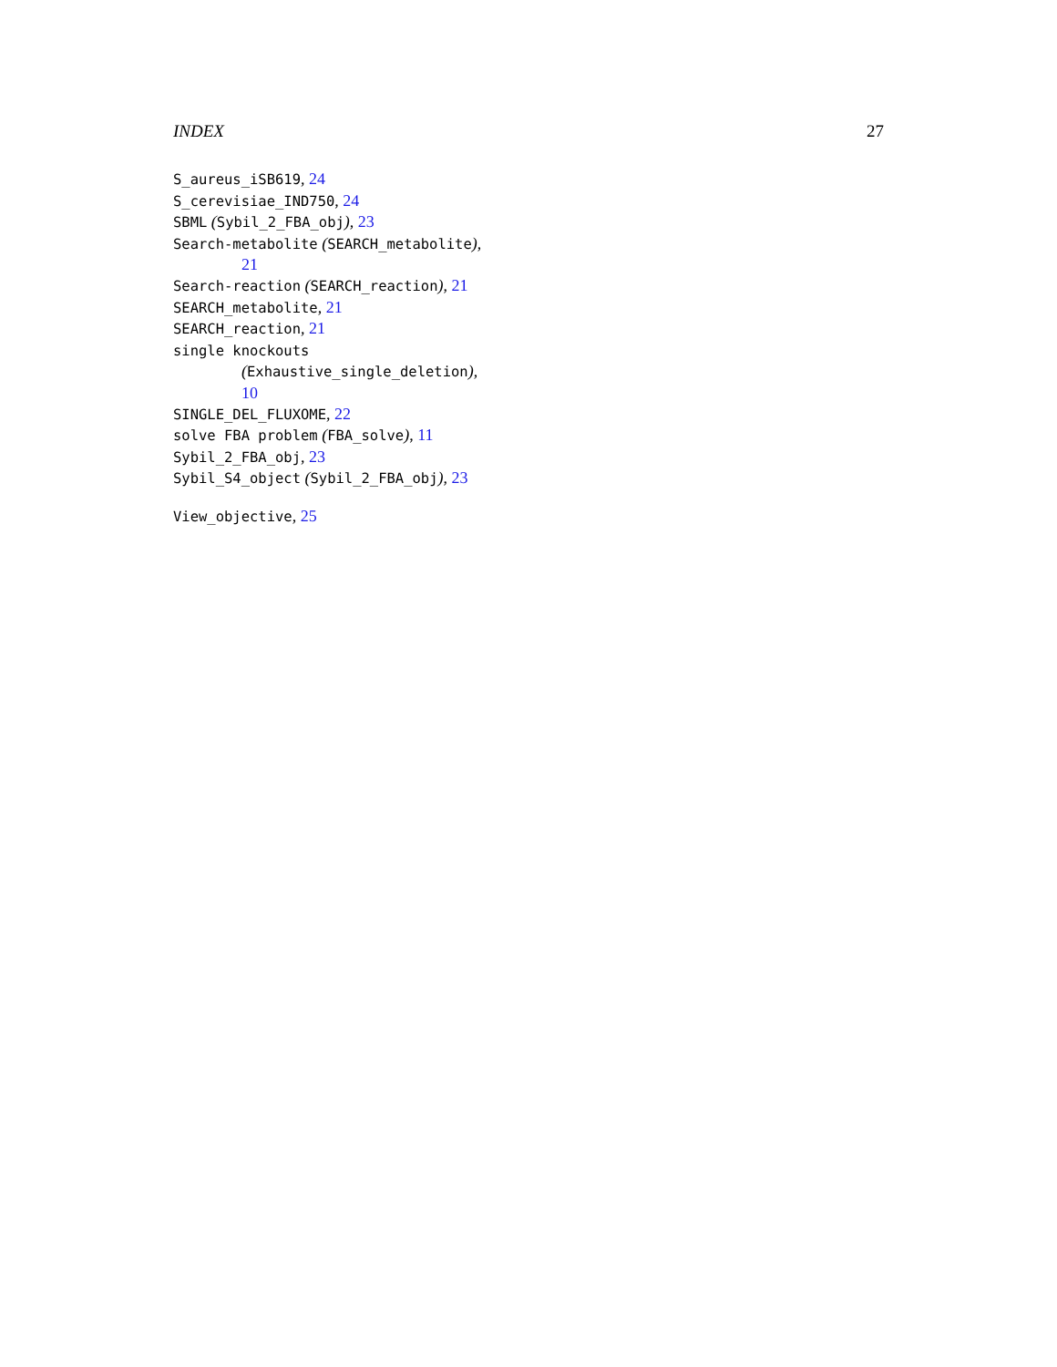INDEX 27
S_aureus_iSB619, 24
S_cerevisiae_IND750, 24
SBML (Sybil_2_FBA_obj), 23
Search-metabolite (SEARCH_metabolite),
21
Search-reaction (SEARCH_reaction), 21
SEARCH_metabolite, 21
SEARCH_reaction, 21
single knockouts
(Exhaustive_single_deletion),
10
SINGLE_DEL_FLUXOME, 22
solve FBA problem (FBA_solve), 11
Sybil_2_FBA_obj, 23
Sybil_S4_object (Sybil_2_FBA_obj), 23
View_objective, 25